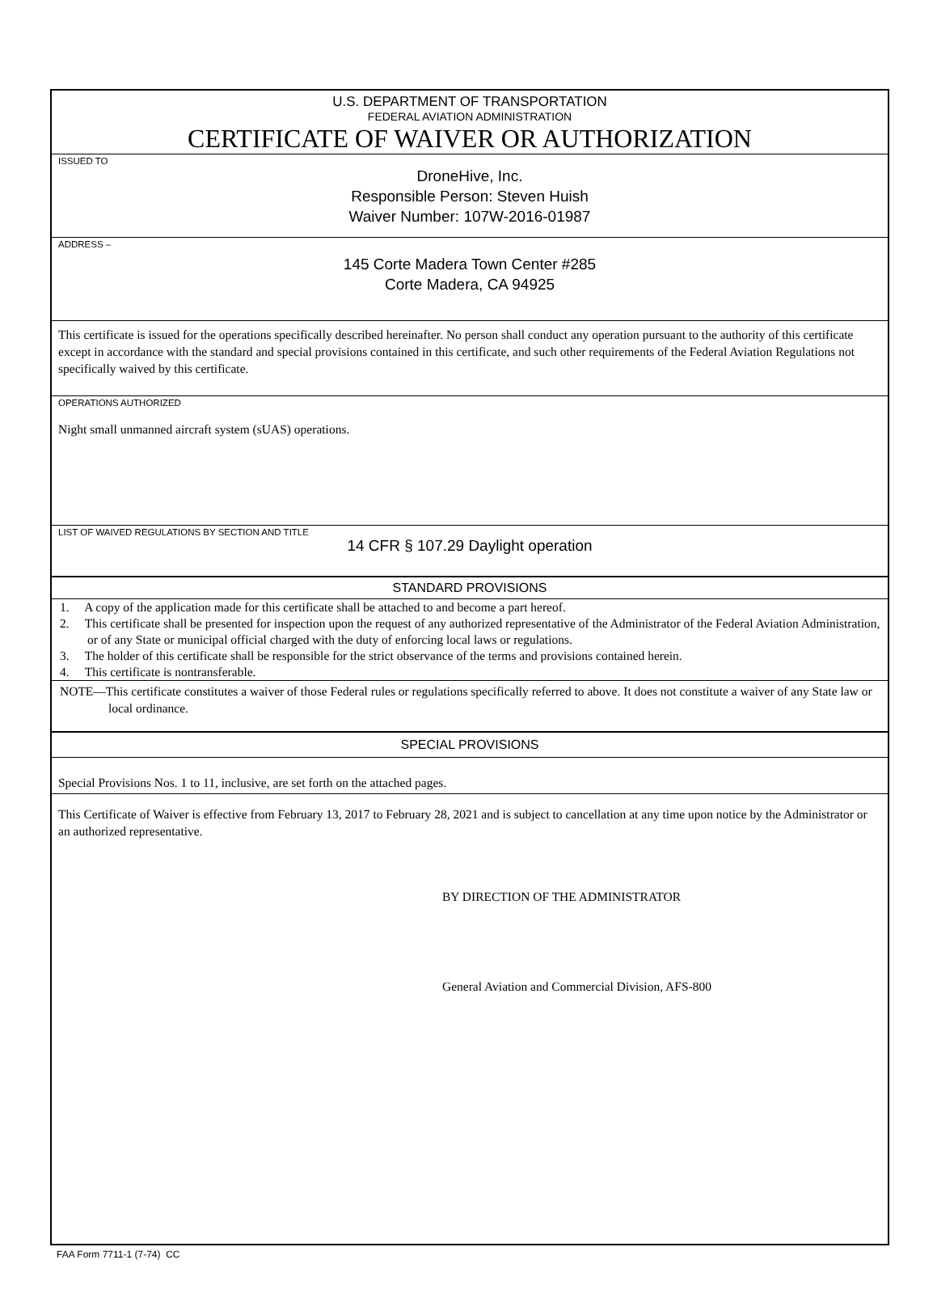U.S. DEPARTMENT OF TRANSPORTATION
FEDERAL AVIATION ADMINISTRATION
CERTIFICATE OF WAIVER OR AUTHORIZATION
ISSUED TO
DroneHive, Inc.
Responsible Person: Steven Huish
Waiver Number: 107W-2016-01987
ADDRESS –
145 Corte Madera Town Center #285
Corte Madera, CA 94925
This certificate is issued for the operations specifically described hereinafter. No person shall conduct any operation pursuant to the authority of this certificate except in accordance with the standard and special provisions contained in this certificate, and such other requirements of the Federal Aviation Regulations not specifically waived by this certificate.
OPERATIONS AUTHORIZED
Night small unmanned aircraft system (sUAS) operations.
LIST OF WAIVED REGULATIONS BY SECTION AND TITLE
14 CFR § 107.29 Daylight operation
STANDARD PROVISIONS
1. A copy of the application made for this certificate shall be attached to and become a part hereof.
2. This certificate shall be presented for inspection upon the request of any authorized representative of the Administrator of the Federal Aviation Administration, or of any State or municipal official charged with the duty of enforcing local laws or regulations.
3. The holder of this certificate shall be responsible for the strict observance of the terms and provisions contained herein.
4. This certificate is nontransferable.
NOTE—This certificate constitutes a waiver of those Federal rules or regulations specifically referred to above. It does not constitute a waiver of any State law or local ordinance.
SPECIAL PROVISIONS
Special Provisions Nos. 1 to 11, inclusive, are set forth on the attached pages.
This Certificate of Waiver is effective from February 13, 2017 to February 28, 2021 and is subject to cancellation at any time upon notice by the Administrator or an authorized representative.
BY DIRECTION OF THE ADMINISTRATOR
General Aviation and Commercial Division, AFS-800
FAA Form 7711-1 (7-74) CC